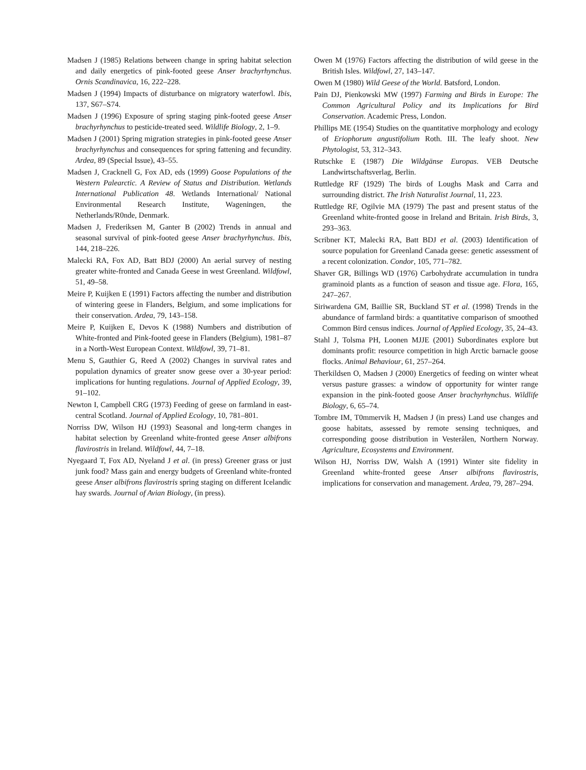Madsen J (1985) Relations between change in spring habitat selection and daily energetics of pink-footed geese Anser brachyrhynchus. Ornis Scandinavica, 16, 222–228.
Madsen J (1994) Impacts of disturbance on migratory waterfowl. Ibis, 137, S67–S74.
Madsen J (1996) Exposure of spring staging pink-footed geese Anser brachyrhynchus to pesticide-treated seed. Wildlife Biology, 2, 1–9.
Madsen J (2001) Spring migration strategies in pink-footed geese Anser brachyrhynchus and consequences for spring fattening and fecundity. Ardea, 89 (Special Issue), 43–55.
Madsen J, Cracknell G, Fox AD, eds (1999) Goose Populations of the Western Palearctic. A Review of Status and Distribution. Wetlands International Publication 48. Wetlands International/ National Environmental Research Institute, Wageningen, the Netherlands/R0nde, Denmark.
Madsen J, Frederiksen M, Ganter B (2002) Trends in annual and seasonal survival of pink-footed geese Anser brachyrhynchus. Ibis, 144, 218–226.
Malecki RA, Fox AD, Batt BDJ (2000) An aerial survey of nesting greater white-fronted and Canada Geese in west Greenland. Wildfowl, 51, 49–58.
Meire P, Kuijken E (1991) Factors affecting the number and distribution of wintering geese in Flanders, Belgium, and some implications for their conservation. Ardea, 79, 143–158.
Meire P, Kuijken E, Devos K (1988) Numbers and distribution of White-fronted and Pink-footed geese in Flanders (Belgium), 1981–87 in a North-West European Context. Wildfowl, 39, 71–81.
Menu S, Gauthier G, Reed A (2002) Changes in survival rates and population dynamics of greater snow geese over a 30-year period: implications for hunting regulations. Journal of Applied Ecology, 39, 91–102.
Newton I, Campbell CRG (1973) Feeding of geese on farmland in east-central Scotland. Journal of Applied Ecology, 10, 781–801.
Norriss DW, Wilson HJ (1993) Seasonal and long-term changes in habitat selection by Greenland white-fronted geese Anser albifrons flavirostris in Ireland. Wildfowl, 44, 7–18.
Nyegaard T, Fox AD, Nyeland J et al. (in press) Greener grass or just junk food? Mass gain and energy budgets of Greenland white-fronted geese Anser albifrons flavirostris spring staging on different Icelandic hay swards. Journal of Avian Biology, (in press).
Owen M (1976) Factors affecting the distribution of wild geese in the British Isles. Wildfowl, 27, 143–147.
Owen M (1980) Wild Geese of the World. Batsford, London.
Pain DJ, Pienkowski MW (1997) Farming and Birds in Europe: The Common Agricultural Policy and its Implications for Bird Conservation. Academic Press, London.
Phillips ME (1954) Studies on the quantitative morphology and ecology of Eriophorum angustifolium Roth. III. The leafy shoot. New Phytologist, 53, 312–343.
Rutschke E (1987) Die Wildgänse Europas. VEB Deutsche Landwirtschaftsverlag, Berlin.
Ruttledge RF (1929) The birds of Loughs Mask and Carra and surrounding district. The Irish Naturalist Journal, 11, 223.
Ruttledge RF, Ogilvie MA (1979) The past and present status of the Greenland white-fronted goose in Ireland and Britain. Irish Birds, 3, 293–363.
Scribner KT, Malecki RA, Batt BDJ et al. (2003) Identification of source population for Greenland Canada geese: genetic assessment of a recent colonization. Condor, 105, 771–782.
Shaver GR, Billings WD (1976) Carbohydrate accumulation in tundra graminoid plants as a function of season and tissue age. Flora, 165, 247–267.
Siriwardena GM, Baillie SR, Buckland ST et al. (1998) Trends in the abundance of farmland birds: a quantitative comparison of smoothed Common Bird census indices. Journal of Applied Ecology, 35, 24–43.
Stahl J, Tolsma PH, Loonen MJJE (2001) Subordinates explore but dominants profit: resource competition in high Arctic barnacle goose flocks. Animal Behaviour, 61, 257–264.
Therkildsen O, Madsen J (2000) Energetics of feeding on winter wheat versus pasture grasses: a window of opportunity for winter range expansion in the pink-footed goose Anser brachyrhynchus. Wildlife Biology, 6, 65–74.
Tombre IM, T0mmervik H, Madsen J (in press) Land use changes and goose habitats, assessed by remote sensing techniques, and corresponding goose distribution in Vesterålen, Northern Norway. Agriculture, Ecosystems and Environment.
Wilson HJ, Norriss DW, Walsh A (1991) Winter site fidelity in Greenland white-fronted geese Anser albifrons flavirostris, implications for conservation and management. Ardea, 79, 287–294.